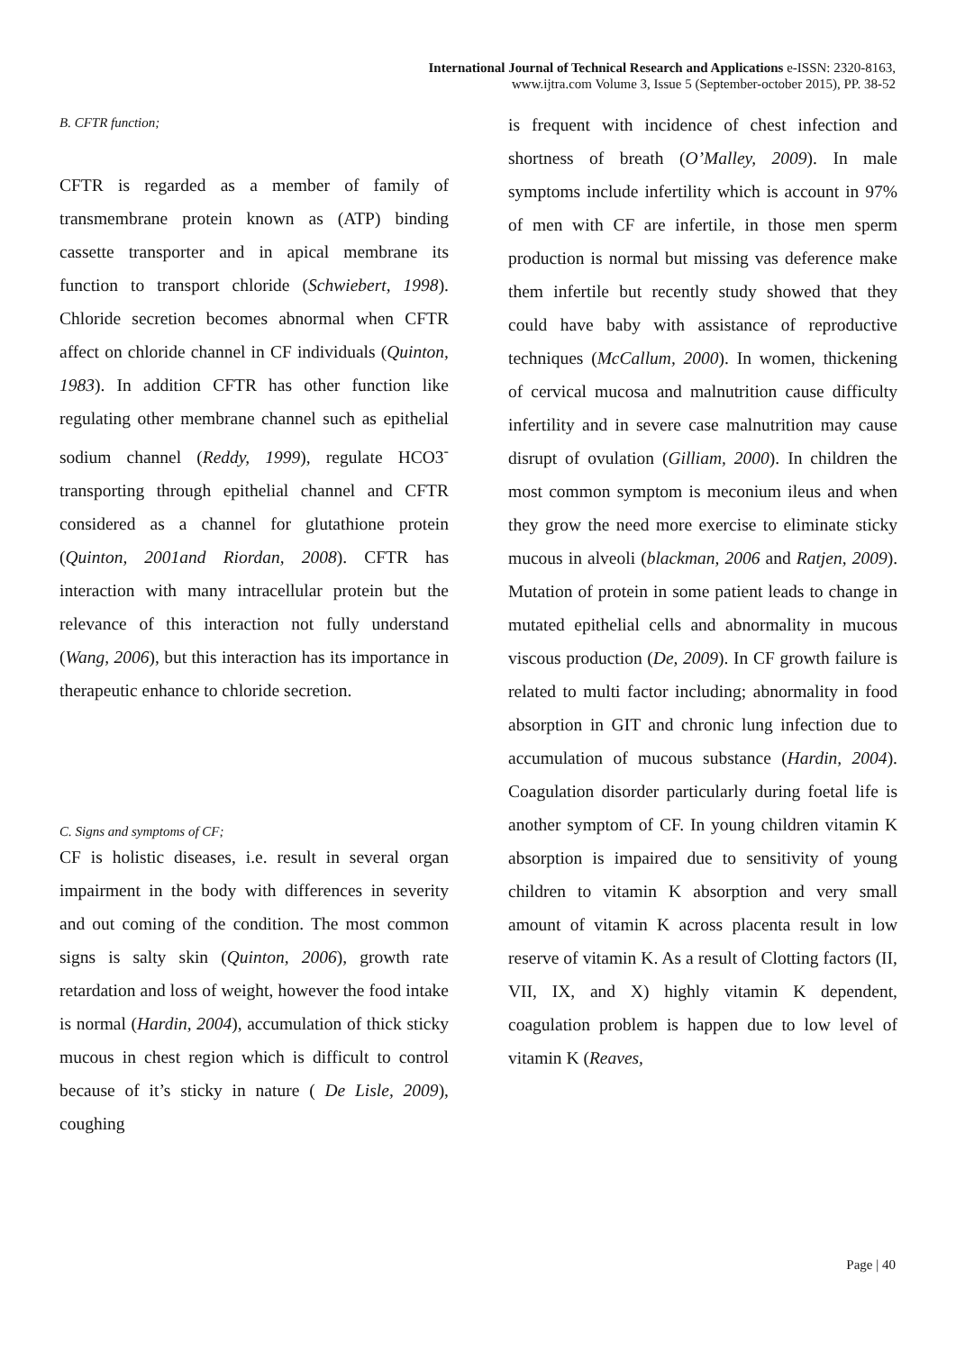International Journal of Technical Research and Applications e-ISSN: 2320-8163,
www.ijtra.com Volume 3, Issue 5 (September-october 2015), PP. 38-52
B. CFTR function;
CFTR is regarded as a member of family of transmembrane protein known as (ATP) binding cassette transporter and in apical membrane its function to transport chloride (Schwiebert, 1998). Chloride secretion becomes abnormal when CFTR affect on chloride channel in CF individuals (Quinton, 1983). In addition CFTR has other function like regulating other membrane channel such as epithelial sodium channel (Reddy, 1999), regulate HCO3<sup>-</sup> transporting through epithelial channel and CFTR considered as a channel for glutathione protein (Quinton, 2001and Riordan, 2008). CFTR has interaction with many intracellular protein but the relevance of this interaction not fully understand (Wang, 2006), but this interaction has its importance in therapeutic enhance to chloride secretion.
C. Signs and symptoms of CF;
CF is holistic diseases, i.e. result in several organ impairment in the body with differences in severity and out coming of the condition. The most common signs is salty skin (Quinton, 2006), growth rate retardation and loss of weight, however the food intake is normal (Hardin, 2004), accumulation of thick sticky mucous in chest region which is difficult to control because of it’s sticky in nature ( De Lisle, 2009), coughing
is frequent with incidence of chest infection and shortness of breath (O’Malley, 2009). In male symptoms include infertility which is account in 97% of men with CF are infertile, in those men sperm production is normal but missing vas deference make them infertile but recently study showed that they could have baby with assistance of reproductive techniques (McCallum, 2000). In women, thickening of cervical mucosa and malnutrition cause difficulty infertility and in severe case malnutrition may cause disrupt of ovulation (Gilliam, 2000). In children the most common symptom is meconium ileus and when they grow the need more exercise to eliminate sticky mucous in alveoli (blackman, 2006 and Ratjen, 2009). Mutation of protein in some patient leads to change in mutated epithelial cells and abnormality in mucous viscous production (De, 2009). In CF growth failure is related to multi factor including; abnormality in food absorption in GIT and chronic lung infection due to accumulation of mucous substance (Hardin, 2004). Coagulation disorder particularly during foetal life is another symptom of CF. In young children vitamin K absorption is impaired due to sensitivity of young children to vitamin K absorption and very small amount of vitamin K across placenta result in low reserve of vitamin K. As a result of Clotting factors (II, VII, IX, and X) highly vitamin K dependent, coagulation problem is happen due to low level of vitamin K (Reaves,
Page | 40